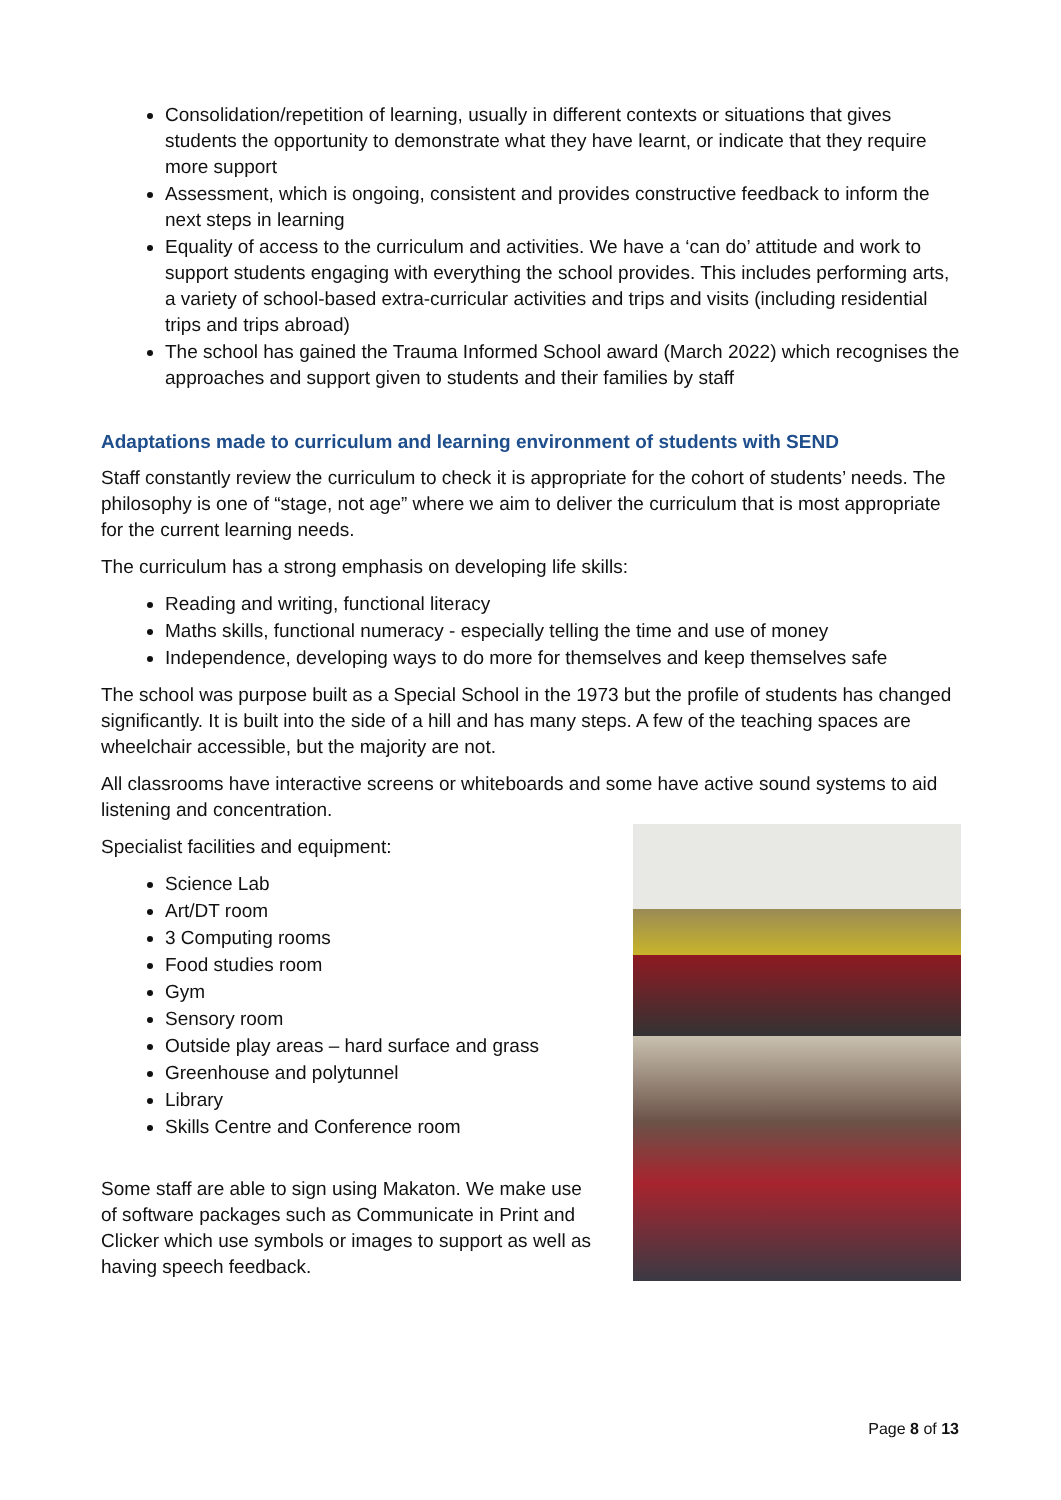Consolidation/repetition of learning, usually in different contexts or situations that gives students the opportunity to demonstrate what they have learnt, or indicate that they require more support
Assessment, which is ongoing, consistent and provides constructive feedback to inform the next steps in learning
Equality of access to the curriculum and activities. We have a ‘can do’ attitude and work to support students engaging with everything the school provides. This includes performing arts, a variety of school-based extra-curricular activities and trips and visits (including residential trips and trips abroad)
The school has gained the Trauma Informed School award (March 2022) which recognises the approaches and support given to students and their families by staff
Adaptations made to curriculum and learning environment of students with SEND
Staff constantly review the curriculum to check it is appropriate for the cohort of students’ needs. The philosophy is one of “stage, not age” where we aim to deliver the curriculum that is most appropriate for the current learning needs.
The curriculum has a strong emphasis on developing life skills:
Reading and writing, functional literacy
Maths skills, functional numeracy - especially telling the time and use of money
Independence, developing ways to do more for themselves and keep themselves safe
The school was purpose built as a Special School in the 1973 but the profile of students has changed significantly. It is built into the side of a hill and has many steps. A few of the teaching spaces are wheelchair accessible, but the majority are not.
All classrooms have interactive screens or whiteboards and some have active sound systems to aid listening and concentration.
Specialist facilities and equipment:
Science Lab
Art/DT room
3 Computing rooms
Food studies room
Gym
Sensory room
Outside play areas – hard surface and grass
Greenhouse and polytunnel
Library
Skills Centre and Conference room
Some staff are able to sign using Makaton. We make use of software packages such as Communicate in Print and Clicker which use symbols or images to support as well as having speech feedback.
Page 8 of 13